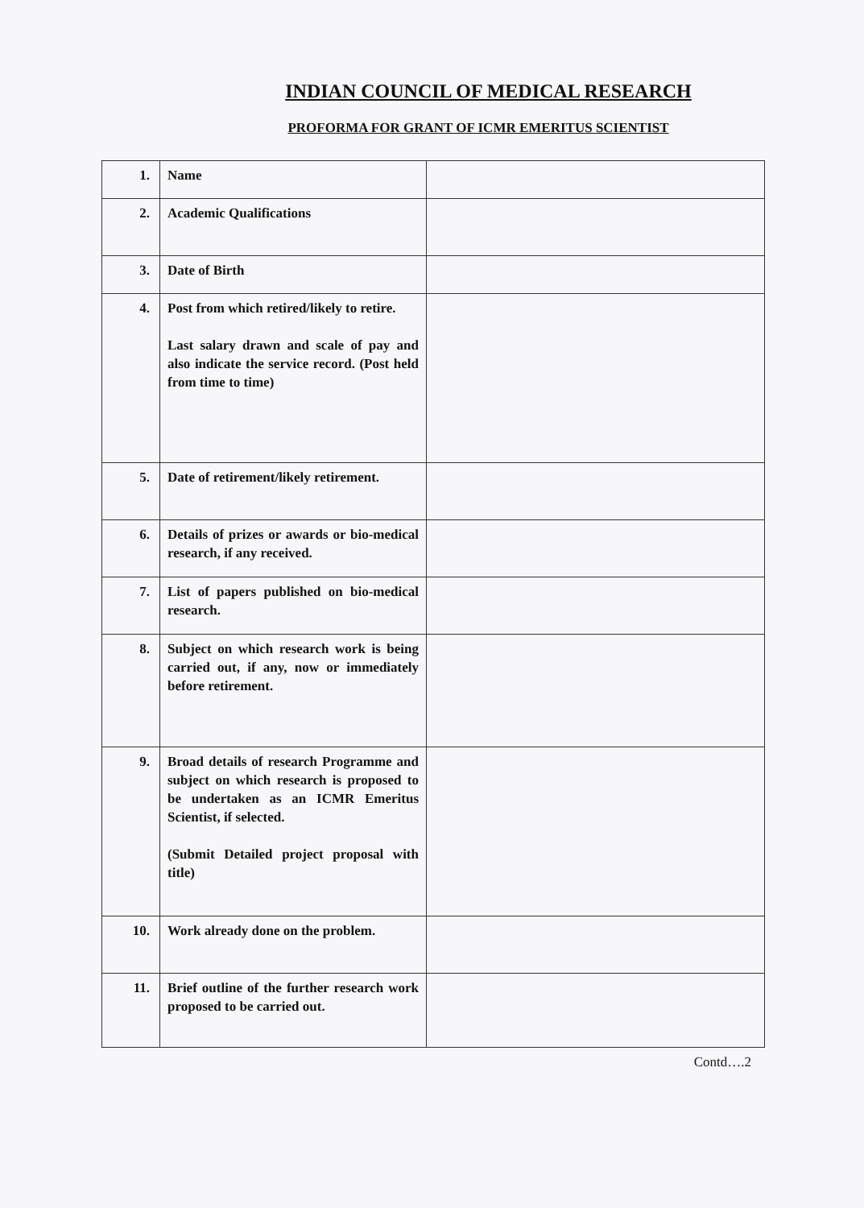INDIAN COUNCIL OF MEDICAL RESEARCH
PROFORMA FOR GRANT OF ICMR EMERITUS SCIENTIST
| 1. | Name | |
| 2. | Academic Qualifications | |
| 3. | Date of Birth | |
| 4. | Post from which retired/likely to retire. Last salary drawn and scale of pay and also indicate the service record. (Post held from time to time) | |
| 5. | Date of retirement/likely retirement. | |
| 6. | Details of prizes or awards or bio-medical research, if any received. | |
| 7. | List of papers published on bio-medical research. | |
| 8. | Subject on which research work is being carried out, if any, now or immediately before retirement. | |
| 9. | Broad details of research Programme and subject on which research is proposed to be undertaken as an ICMR Emeritus Scientist, if selected. (Submit Detailed project proposal with title) | |
| 10. | Work already done on the problem. | |
| 11. | Brief outline of the further research work proposed to be carried out. | |
Contd….2